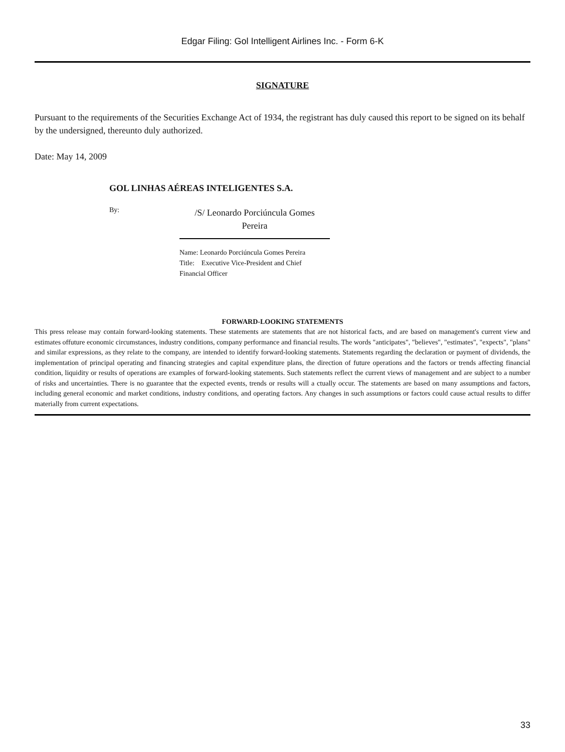Edgar Filing: Gol Intelligent Airlines Inc. - Form 6-K
SIGNATURE
Pursuant to the requirements of the Securities Exchange Act of 1934, the registrant has duly caused this report to be signed on its behalf by the undersigned, thereunto duly authorized.
Date: May 14, 2009
GOL LINHAS AÉREAS INTELIGENTES S.A.
By:
/S/ Leonardo Porciúncula Gomes
Pereira
Name: Leonardo Porciúncula Gomes Pereira
Title: Executive Vice-President and Chief Financial Officer
FORWARD-LOOKING STATEMENTS
This press release may contain forward-looking statements. These statements are statements that are not historical facts, and are based on management's current view and estimates offuture economic circumstances, industry conditions, company performance and financial results. The words "anticipates", "believes", "estimates", "expects", "plans" and similar expressions, as they relate to the company, are intended to identify forward-looking statements. Statements regarding the declaration or payment of dividends, the implementation of principal operating and financing strategies and capital expenditure plans, the direction of future operations and the factors or trends affecting financial condition, liquidity or results of operations are examples of forward-looking statements. Such statements reflect the current views of management and are subject to a number of risks and uncertainties. There is no guarantee that the expected events, trends or results will a ctually occur. The statements are based on many assumptions and factors, including general economic and market conditions, industry conditions, and operating factors. Any changes in such assumptions or factors could cause actual results to differ materially from current expectations.
33